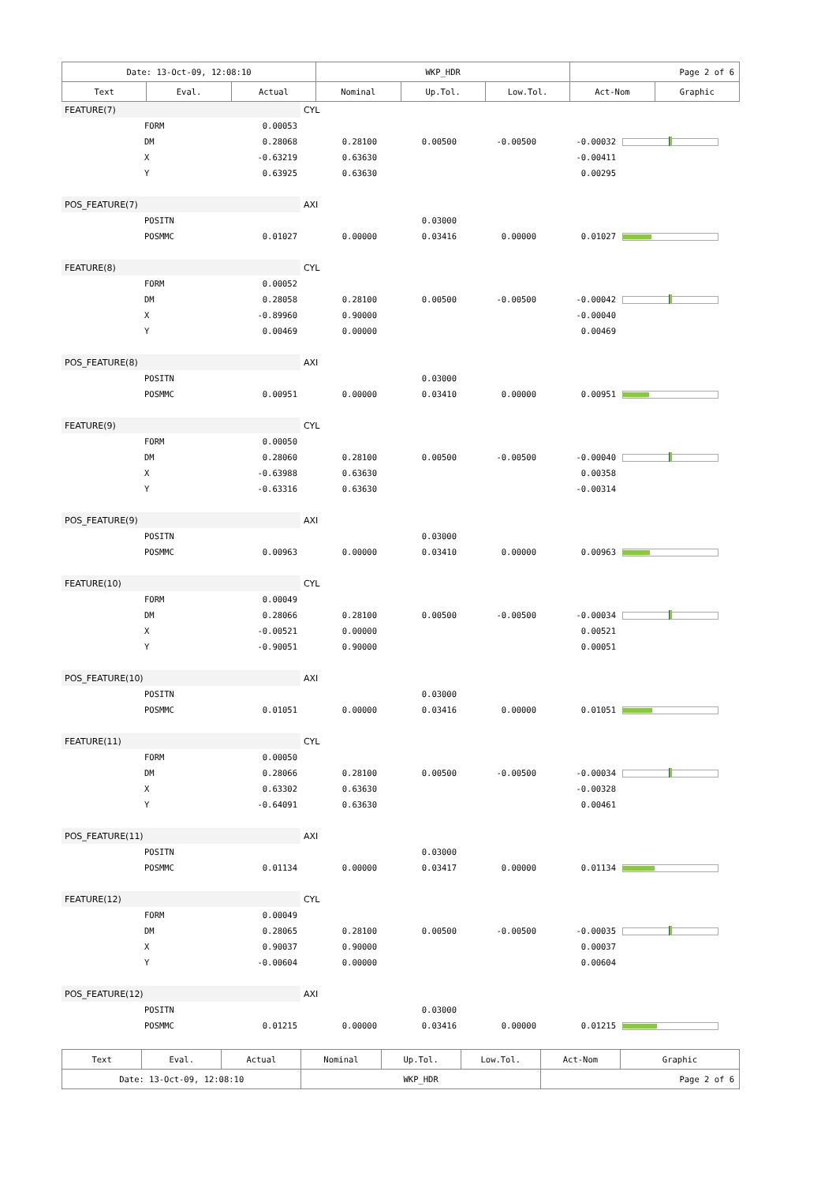| Date: 13-Oct-09, 12:08:10 | | | WKP_HDR | | | Page 2 of 6 | |
| Text | Eval. | Actual | Nominal | Up.Tol. | Low.Tol. | Act-Nom | Graphic |
| FEATURE(7) | | | CYL | | | | |
| | FORM | 0.00053 | | | | | |
| | DM | 0.28068 | 0.28100 | 0.00500 | -0.00500 | -0.00032 | |
| | X | -0.63219 | 0.63630 | | | -0.00411 | |
| | Y | 0.63925 | 0.63630 | | | 0.00295 | |
| POS_FEATURE(7) | | | AXI | | | | |
| | POSITN | | | 0.03000 | | | |
| | POSMMC | 0.01027 | 0.00000 | 0.03416 | 0.00000 | 0.01027 | |
| FEATURE(8) | | | CYL | | | | |
| | FORM | 0.00052 | | | | | |
| | DM | 0.28058 | 0.28100 | 0.00500 | -0.00500 | -0.00042 | |
| | X | -0.89960 | 0.90000 | | | -0.00040 | |
| | Y | 0.00469 | 0.00000 | | | 0.00469 | |
| POS_FEATURE(8) | | | AXI | | | | |
| | POSITN | | | 0.03000 | | | |
| | POSMMC | 0.00951 | 0.00000 | 0.03410 | 0.00000 | 0.00951 | |
| FEATURE(9) | | | CYL | | | | |
| | FORM | 0.00050 | | | | | |
| | DM | 0.28060 | 0.28100 | 0.00500 | -0.00500 | -0.00040 | |
| | X | -0.63988 | 0.63630 | | | 0.00358 | |
| | Y | -0.63316 | 0.63630 | | | -0.00314 | |
| POS_FEATURE(9) | | | AXI | | | | |
| | POSITN | | | 0.03000 | | | |
| | POSMMC | 0.00963 | 0.00000 | 0.03410 | 0.00000 | 0.00963 | |
| FEATURE(10) | | | CYL | | | | |
| | FORM | 0.00049 | | | | | |
| | DM | 0.28066 | 0.28100 | 0.00500 | -0.00500 | -0.00034 | |
| | X | -0.00521 | 0.00000 | | | 0.00521 | |
| | Y | -0.90051 | 0.90000 | | | 0.00051 | |
| POS_FEATURE(10) | | | AXI | | | | |
| | POSITN | | | 0.03000 | | | |
| | POSMMC | 0.01051 | 0.00000 | 0.03416 | 0.00000 | 0.01051 | |
| FEATURE(11) | | | CYL | | | | |
| | FORM | 0.00050 | | | | | |
| | DM | 0.28066 | 0.28100 | 0.00500 | -0.00500 | -0.00034 | |
| | X | 0.63302 | 0.63630 | | | -0.00328 | |
| | Y | -0.64091 | 0.63630 | | | 0.00461 | |
| POS_FEATURE(11) | | | AXI | | | | |
| | POSITN | | | 0.03000 | | | |
| | POSMMC | 0.01134 | 0.00000 | 0.03417 | 0.00000 | 0.01134 | |
| FEATURE(12) | | | CYL | | | | |
| | FORM | 0.00049 | | | | | |
| | DM | 0.28065 | 0.28100 | 0.00500 | -0.00500 | -0.00035 | |
| | X | 0.90037 | 0.90000 | | | 0.00037 | |
| | Y | -0.00604 | 0.00000 | | | 0.00604 | |
| POS_FEATURE(12) | | | AXI | | | | |
| | POSITN | | | 0.03000 | | | |
| | POSMMC | 0.01215 | 0.00000 | 0.03416 | 0.00000 | 0.01215 | |
| Text | Eval. | Actual | Nominal | Up.Tol. | Low.Tol. | Act-Nom | Graphic |
| Date: 13-Oct-09, 12:08:10 | | | WKP_HDR | | | Page 2 of 6 | |